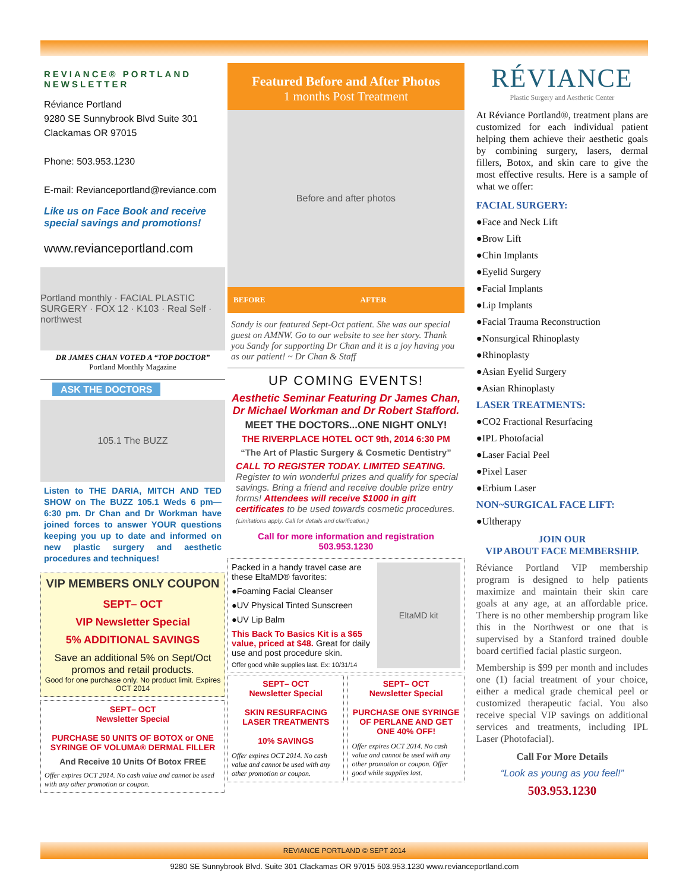REVIANCE® PORTLAND NEWSLETTER
Réviance Portland
9280 SE Sunnybrook Blvd Suite 301
Clackamas OR 97015
Phone: 503.953.1230
E-mail: Revianceportland@reviance.com
Like us on Face Book and receive special savings and promotions!
www.revianceportland.com
Portland monthly · FACIAL PLASTIC SURGERY · FOX 12 · K103 · Real Self · northwest
DR JAMES CHAN VOTED A “TOP DOCTOR”
Portland Monthly Magazine
ASK THE DOCTORS
105.1 The BUZZ
Listen to THE DARIA, MITCH AND TED SHOW on The BUZZ 105.1 Weds 6 pm—6:30 pm. Dr Chan and Dr Workman have joined forces to answer YOUR questions keeping you up to date and informed on new plastic surgery and aesthetic procedures and techniques!
VIP MEMBERS ONLY COUPON
SEPT– OCT
VIP Newsletter Special
5% ADDITIONAL SAVINGS
Save an additional 5% on Sept/Oct promos and retail products.
Good for one purchase only. No product limit. Expires OCT 2014
SEPT– OCT
Newsletter Special
PURCHASE 50 UNITS OF BOTOX or ONE SYRINGE OF VOLUMA® DERMAL FILLER
And Receive 10 Units Of Botox FREE
Offer expires OCT 2014. No cash value and cannot be used with any other promotion or coupon.
Featured Before and After Photos
1 months Post Treatment
Before and after photos
BEFORE AFTER
Sandy is our featured Sept-Oct patient. She was our special guest on AMNW. Go to our website to see her story. Thank you Sandy for supporting Dr Chan and it is a joy having you as our patient! ~ Dr Chan & Staff
UP COMING EVENTS!
Aesthetic Seminar Featuring Dr James Chan, Dr Michael Workman and Dr Robert Stafford.
MEET THE DOCTORS...ONE NIGHT ONLY!
THE RIVERPLACE HOTEL OCT 9th, 2014 6:30 PM
“The Art of Plastic Surgery & Cosmetic Dentistry”
CALL TO REGISTER TODAY. LIMITED SEATING. Register to win wonderful prizes and qualify for special savings. Bring a friend and receive double prize entry forms! Attendees will receive $1000 in gift certificates to be used towards cosmetic procedures.
(Limitations apply. Call for details and clarification.)
Call for more information and registration
503.953.1230
Packed in a handy travel case are these EltaMD® favorites:
●Foaming Facial Cleanser
●UV Physical Tinted Sunscreen
●UV Lip Balm
This Back To Basics Kit is a $65 value, priced at $48. Great for daily use and post procedure skin.
Offer good while supplies last. Ex: 10/31/14
EltaMD kit
SEPT– OCT
Newsletter Special
SKIN RESURFACING LASER TREATMENTS
10% SAVINGS
Offer expires OCT 2014. No cash value and cannot be used with any other promotion or coupon.
SEPT– OCT
Newsletter Special
PURCHASE ONE SYRINGE OF PERLANE AND GET ONE 40% OFF!
Offer expires OCT 2014. No cash value and cannot be used with any other promotion or coupon. Offer good while supplies last.
RÉVIANCE
Plastic Surgery and Aesthetic Center
At Réviance Portland®, treatment plans are customized for each individual patient helping them achieve their aesthetic goals by combining surgery, lasers, dermal fillers, Botox, and skin care to give the most effective results. Here is a sample of what we offer:
FACIAL SURGERY:
●Face and Neck Lift
●Brow Lift
●Chin Implants
●Eyelid Surgery
●Facial Implants
●Lip Implants
●Facial Trauma Reconstruction
●Nonsurgical Rhinoplasty
●Rhinoplasty
●Asian Eyelid Surgery
●Asian Rhinoplasty
LASER TREATMENTS:
●CO2 Fractional Resurfacing
●IPL Photofacial
●Laser Facial Peel
●Pixel Laser
●Erbium Laser
NON~SURGICAL FACE LIFT:
●Ultherapy
JOIN OUR
VIP ABOUT FACE MEMBERSHIP.
Réviance Portland VIP membership program is designed to help patients maximize and maintain their skin care goals at any age, at an affordable price. There is no other membership program like this in the Northwest or one that is supervised by a Stanford trained double board certified facial plastic surgeon.
Membership is $99 per month and includes one (1) facial treatment of your choice, either a medical grade chemical peel or customized therapeutic facial. You also receive special VIP savings on additional services and treatments, including IPL Laser (Photofacial).
Call For More Details
“Look as young as you feel!”
503.953.1230
REVIANCE PORTLAND © SEPT 2014
9280 SE Sunnybrook Blvd. Suite 301 Clackamas OR 97015 503.953.1230 www.revianceportland.com